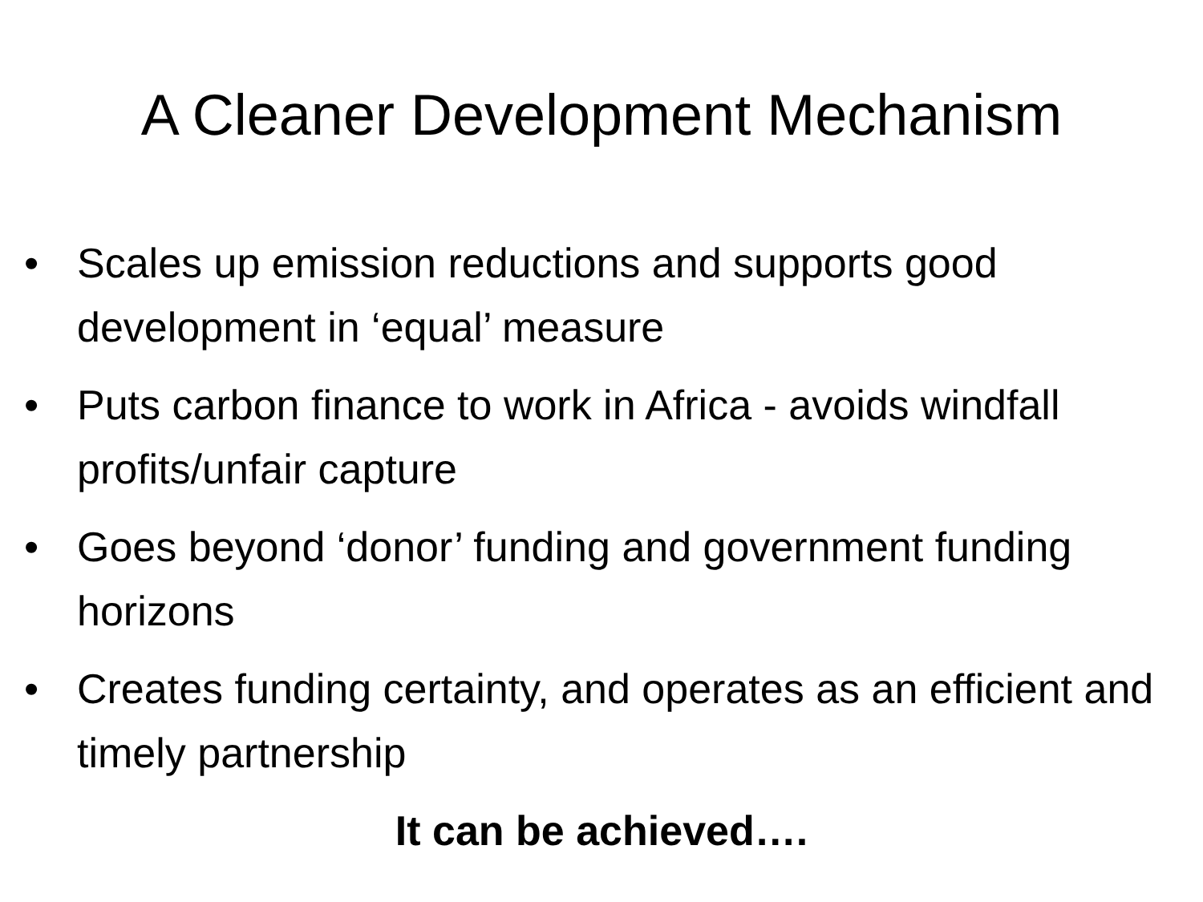A Cleaner Development Mechanism
• Scales up emission reductions and supports good development in ‘equal’ measure
• Puts carbon finance to work in Africa - avoids windfall profits/unfair capture
• Goes beyond ‘donor’ funding and government funding horizons
• Creates funding certainty, and operates as an efficient and timely partnership
It can be achieved….